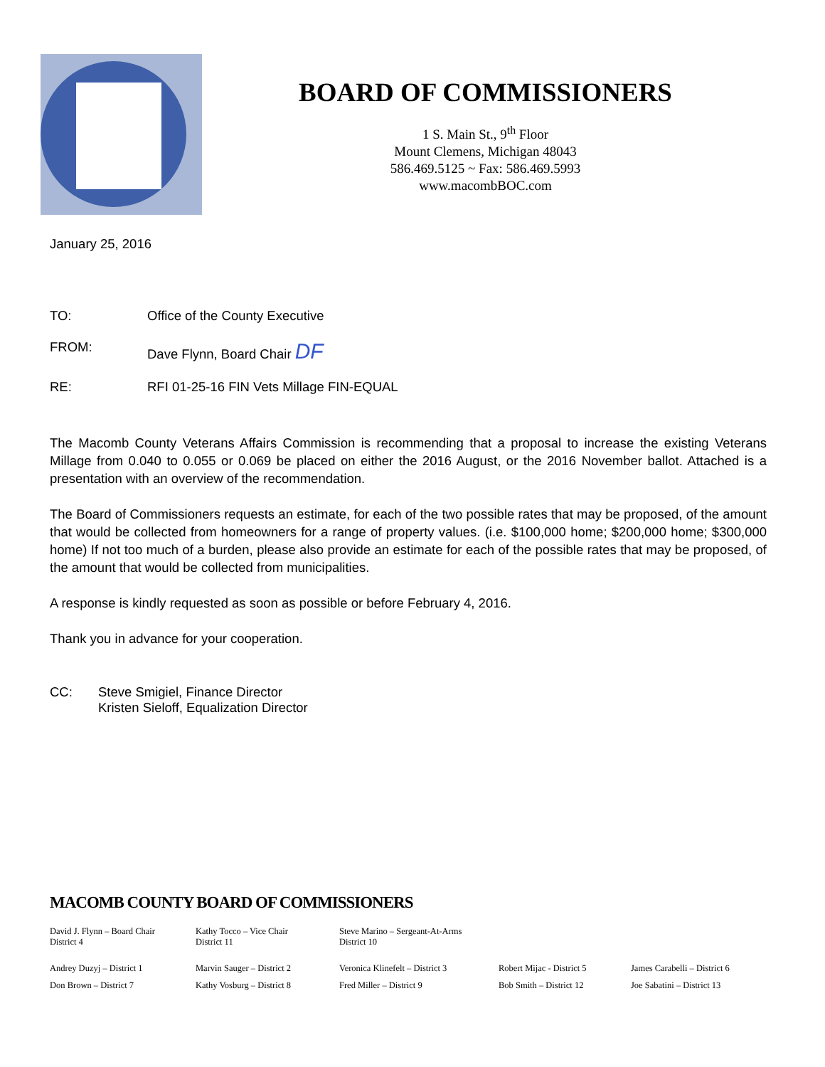BOARD OF COMMISSIONERS
1 S. Main St., 9<sup>th</sup> Floor
Mount Clemens, Michigan 48043
586.469.5125 ~ Fax: 586.469.5993
www.macombBOC.com
January 25, 2016
TO: Office of the County Executive
FROM: Dave Flynn, Board Chair DF
RE: RFI 01-25-16 FIN Vets Millage FIN-EQUAL
The Macomb County Veterans Affairs Commission is recommending that a proposal to increase the existing Veterans Millage from 0.040 to 0.055 or 0.069 be placed on either the 2016 August, or the 2016 November ballot. Attached is a presentation with an overview of the recommendation.
The Board of Commissioners requests an estimate, for each of the two possible rates that may be proposed, of the amount that would be collected from homeowners for a range of property values. (i.e. $100,000 home; $200,000 home; $300,000 home) If not too much of a burden, please also provide an estimate for each of the possible rates that may be proposed, of the amount that would be collected from municipalities.
A response is kindly requested as soon as possible or before February 4, 2016.
Thank you in advance for your cooperation.
CC: Steve Smigiel, Finance Director
Kristen Sieloff, Equalization Director
MACOMB COUNTY BOARD OF COMMISSIONERS
David J. Flynn – Board Chair
District 4
Kathy Tocco – Vice Chair
District 11
Steve Marino – Sergeant-At-Arms
District 10
Andrey Duzyj – District 1
Marvin Sauger – District 2
Veronica Klinefelt – District 3
Robert Mijac - District 5
James Carabelli – District 6
Don Brown – District 7
Kathy Vosburg – District 8
Fred Miller – District 9
Bob Smith – District 12
Joe Sabatini – District 13